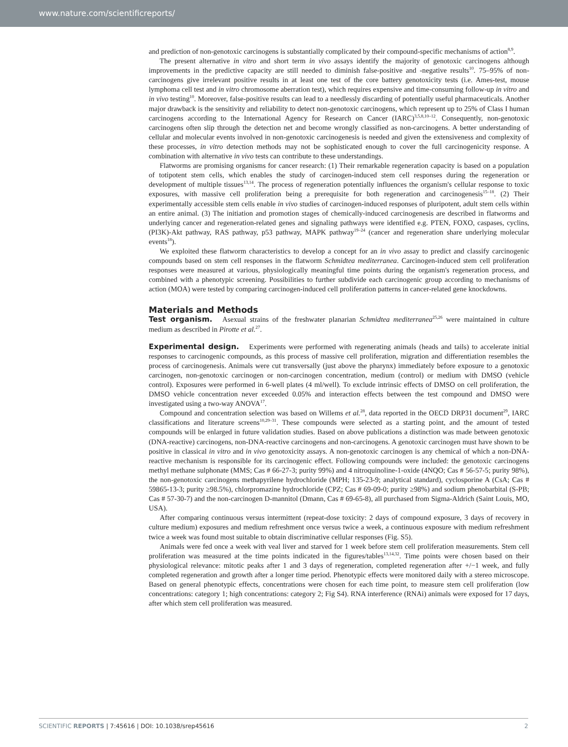www.nature.com/scientificreports/
and prediction of non-genotoxic carcinogens is substantially complicated by their compound-specific mechanisms of action<sup>8,9</sup>.
The present alternative in vitro and short term in vivo assays identify the majority of genotoxic carcinogens although improvements in the predictive capacity are still needed to diminish false-positive and -negative results<sup>10</sup>. 75–95% of non-carcinogens give irrelevant positive results in at least one test of the core battery genotoxicity tests (i.e. Ames-test, mouse lymphoma cell test and in vitro chromosome aberration test), which requires expensive and time-consuming follow-up in vitro and in vivo testing<sup>10</sup>. Moreover, false-positive results can lead to a needlessly discarding of potentially useful pharmaceuticals. Another major drawback is the sensitivity and reliability to detect non-genotoxic carcinogens, which represent up to 25% of Class I human carcinogens according to the International Agency for Research on Cancer (IARC)<sup>3,5,8,10–12</sup>. Consequently, non-genotoxic carcinogens often slip through the detection net and become wrongly classified as non-carcinogens. A better understanding of cellular and molecular events involved in non-genotoxic carcinogenesis is needed and given the extensiveness and complexity of these processes, in vitro detection methods may not be sophisticated enough to cover the full carcinogenicity response. A combination with alternative in vivo tests can contribute to these understandings.
Flatworms are promising organisms for cancer research: (1) Their remarkable regeneration capacity is based on a population of totipotent stem cells, which enables the study of carcinogen-induced stem cell responses during the regeneration or development of multiple tissues<sup>13,14</sup>. The process of regeneration potentially influences the organism's cellular response to toxic exposures, with massive cell proliferation being a prerequisite for both regeneration and carcinogenesis<sup>15–18</sup>. (2) Their experimentally accessible stem cells enable in vivo studies of carcinogen-induced responses of pluripotent, adult stem cells within an entire animal. (3) The initiation and promotion stages of chemically-induced carcinogenesis are described in flatworms and underlying cancer and regeneration-related genes and signaling pathways were identified e.g. PTEN, FOXO, caspases, cyclins, (PI3K)-Akt pathway, RAS pathway, p53 pathway, MAPK pathway<sup>19–24</sup> (cancer and regeneration share underlying molecular events<sup>18</sup>).
We exploited these flatworm characteristics to develop a concept for an in vivo assay to predict and classify carcinogenic compounds based on stem cell responses in the flatworm Schmidtea mediterranea. Carcinogen-induced stem cell proliferation responses were measured at various, physiologically meaningful time points during the organism's regeneration process, and combined with a phenotypic screening. Possibilities to further subdivide each carcinogenic group according to mechanisms of action (MOA) were tested by comparing carcinogen-induced cell proliferation patterns in cancer-related gene knockdowns.
Materials and Methods
Test organism. Asexual strains of the freshwater planarian Schmidtea mediterranea<sup>25,26</sup> were maintained in culture medium as described in Pirotte et al.<sup>27</sup>.
Experimental design. Experiments were performed with regenerating animals (heads and tails) to accelerate initial responses to carcinogenic compounds, as this process of massive cell proliferation, migration and differentiation resembles the process of carcinogenesis. Animals were cut transversally (just above the pharynx) immediately before exposure to a genotoxic carcinogen, non-genotoxic carcinogen or non-carcinogen concentration, medium (control) or medium with DMSO (vehicle control). Exposures were performed in 6-well plates (4 ml/well). To exclude intrinsic effects of DMSO on cell proliferation, the DMSO vehicle concentration never exceeded 0.05% and interaction effects between the test compound and DMSO were investigated using a two-way ANOVA<sup>17</sup>.
Compound and concentration selection was based on Willems et al.<sup>28</sup>, data reported in the OECD DRP31 document<sup>29</sup>, IARC classifications and literature screens<sup>10,29–31</sup>. These compounds were selected as a starting point, and the amount of tested compounds will be enlarged in future validation studies. Based on above publications a distinction was made between genotoxic (DNA-reactive) carcinogens, non-DNA-reactive carcinogens and non-carcinogens. A genotoxic carcinogen must have shown to be positive in classical in vitro and in vivo genotoxicity assays. A non-genotoxic carcinogen is any chemical of which a non-DNA-reactive mechanism is responsible for its carcinogenic effect. Following compounds were included: the genotoxic carcinogens methyl methane sulphonate (MMS; Cas # 66-27-3; purity 99%) and 4 nitroquinoline-1-oxide (4NQO; Cas # 56-57-5; purity 98%), the non-genotoxic carcinogens methapyrilene hydrochloride (MPH; 135-23-9; analytical standard), cyclosporine A (CsA; Cas # 59865-13-3; purity ≥98.5%), chlorpromazine hydrochloride (CPZ; Cas # 69-09-0; purity ≥98%) and sodium phenobarbital (S-PB; Cas # 57-30-7) and the non-carcinogen D-mannitol (Dmann, Cas # 69-65-8), all purchased from Sigma-Aldrich (Saint Louis, MO, USA).
After comparing continuous versus intermittent (repeat-dose toxicity: 2 days of compound exposure, 3 days of recovery in culture medium) exposures and medium refreshment once versus twice a week, a continuous exposure with medium refreshment twice a week was found most suitable to obtain discriminative cellular responses (Fig. S5).
Animals were fed once a week with veal liver and starved for 1 week before stem cell proliferation measurements. Stem cell proliferation was measured at the time points indicated in the figures/tables<sup>13,14,32</sup>. Time points were chosen based on their physiological relevance: mitotic peaks after 1 and 3 days of regeneration, completed regeneration after +/−1 week, and fully completed regeneration and growth after a longer time period. Phenotypic effects were monitored daily with a stereo microscope. Based on general phenotypic effects, concentrations were chosen for each time point, to measure stem cell proliferation (low concentrations: category 1; high concentrations: category 2; Fig S4). RNA interference (RNAi) animals were exposed for 17 days, after which stem cell proliferation was measured.
SCIENTIFIC REPORTS | 7:45616 | DOI: 10.1038/srep45616 2